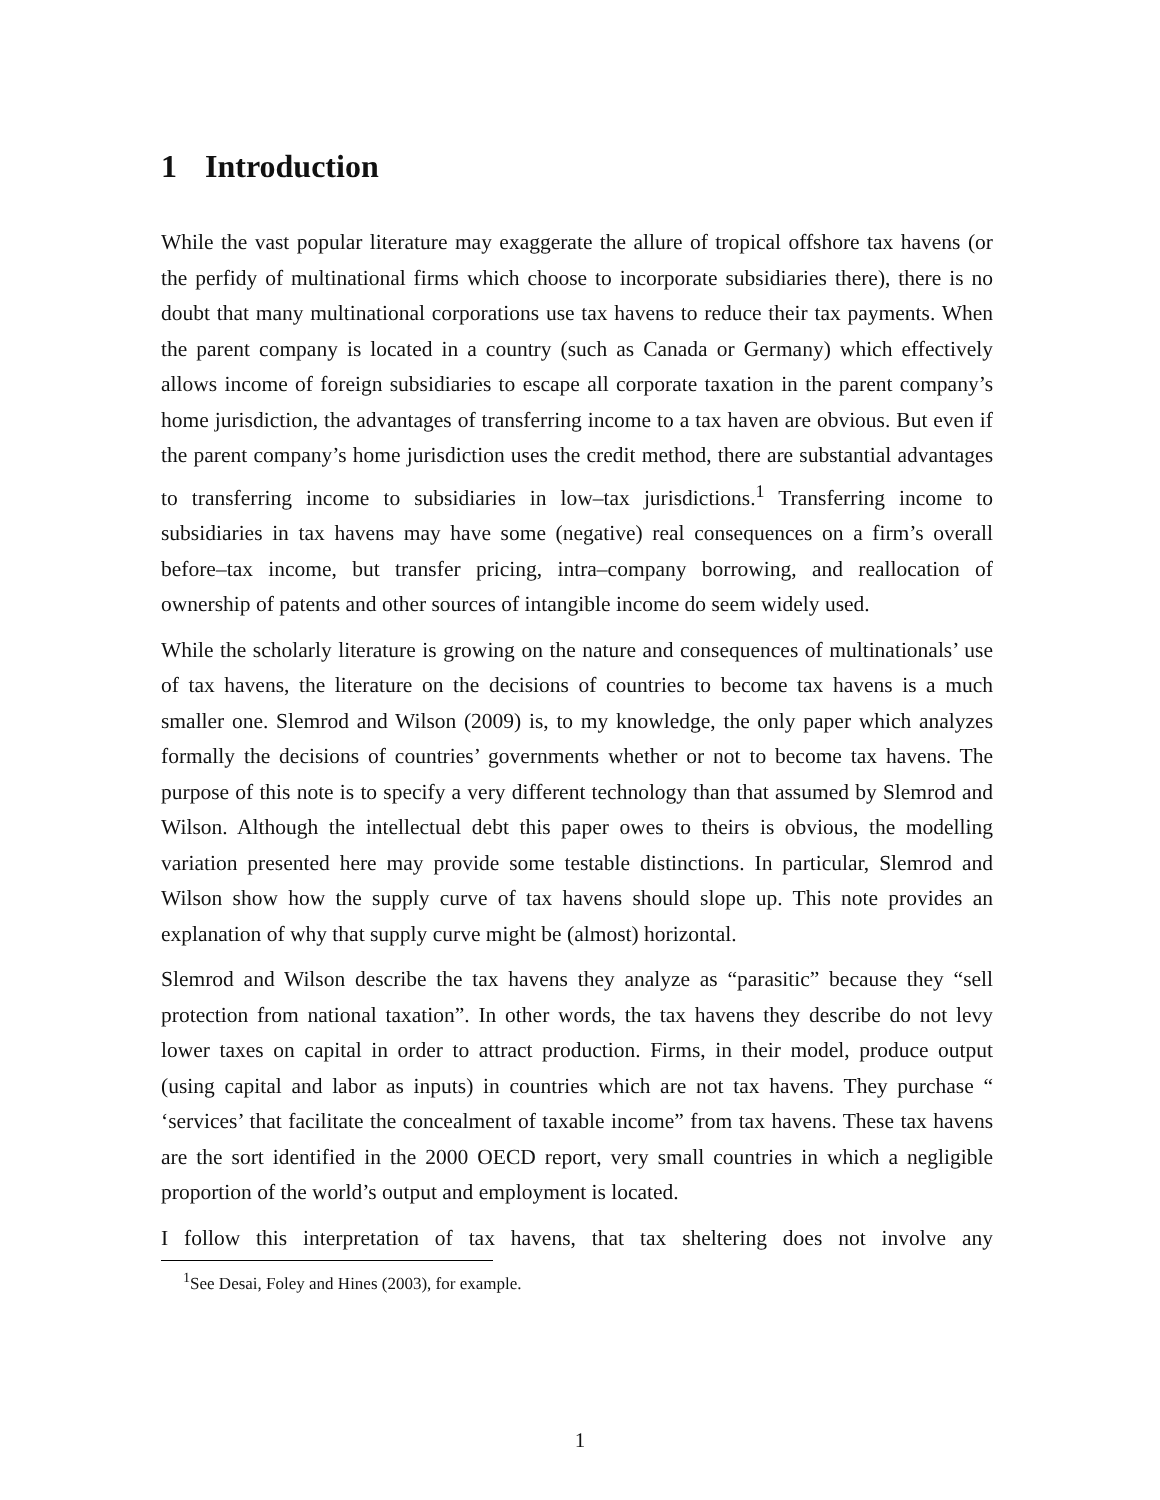1 Introduction
While the vast popular literature may exaggerate the allure of tropical offshore tax havens (or the perfidy of multinational firms which choose to incorporate subsidiaries there), there is no doubt that many multinational corporations use tax havens to reduce their tax payments. When the parent company is located in a country (such as Canada or Germany) which effectively allows income of foreign subsidiaries to escape all corporate taxation in the parent company’s home jurisdiction, the advantages of transferring income to a tax haven are obvious. But even if the parent company’s home jurisdiction uses the credit method, there are substantial advantages to transferring income to subsidiaries in low–tax jurisdictions.<sup>1</sup> Transferring income to subsidiaries in tax havens may have some (negative) real consequences on a firm’s overall before–tax income, but transfer pricing, intra–company borrowing, and reallocation of ownership of patents and other sources of intangible income do seem widely used.
While the scholarly literature is growing on the nature and consequences of multinationals’ use of tax havens, the literature on the decisions of countries to become tax havens is a much smaller one. Slemrod and Wilson (2009) is, to my knowledge, the only paper which analyzes formally the decisions of countries’ governments whether or not to become tax havens. The purpose of this note is to specify a very different technology than that assumed by Slemrod and Wilson. Although the intellectual debt this paper owes to theirs is obvious, the modelling variation presented here may provide some testable distinctions. In particular, Slemrod and Wilson show how the supply curve of tax havens should slope up. This note provides an explanation of why that supply curve might be (almost) horizontal.
Slemrod and Wilson describe the tax havens they analyze as “parasitic” because they “sell protection from national taxation”. In other words, the tax havens they describe do not levy lower taxes on capital in order to attract production. Firms, in their model, produce output (using capital and labor as inputs) in countries which are not tax havens. They purchase “ ‘services’ that facilitate the concealment of taxable income” from tax havens. These tax havens are the sort identified in the 2000 OECD report, very small countries in which a negligible proportion of the world’s output and employment is located.
I follow this interpretation of tax havens, that tax sheltering does not involve any
<sup>1</sup> See Desai, Foley and Hines (2003), for example.
1